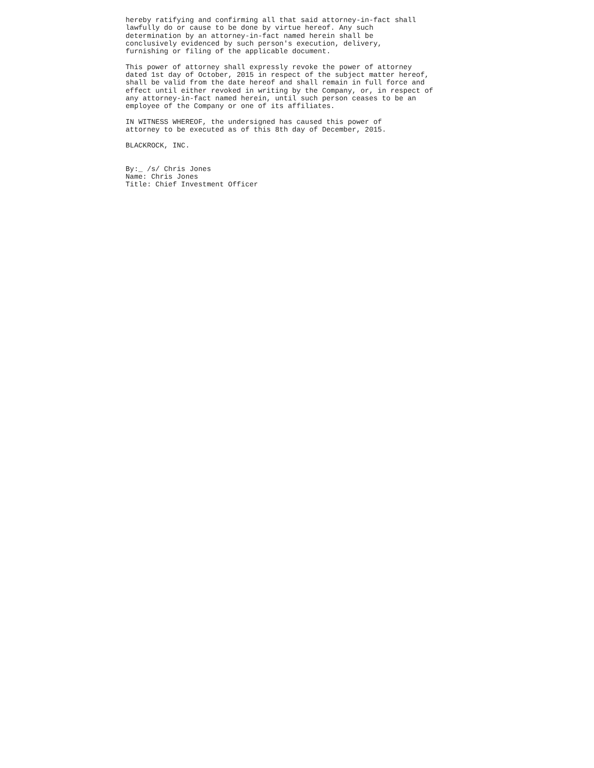hereby ratifying and confirming all that said attorney-in-fact shall
lawfully do or cause to be done by virtue hereof. Any such
determination by an attorney-in-fact named herein shall be
conclusively evidenced by such person's execution, delivery,
furnishing or filing of the applicable document.

This power of attorney shall expressly revoke the power of attorney
dated 1st day of October, 2015 in respect of the subject matter hereof,
shall be valid from the date hereof and shall remain in full force and
effect until either revoked in writing by the Company, or, in respect of
any attorney-in-fact named herein, until such person ceases to be an
employee of the Company or one of its affiliates.

IN WITNESS WHEREOF, the undersigned has caused this power of
attorney to be executed as of this 8th day of December, 2015.

BLACKROCK, INC.


By:_ /s/ Chris Jones
Name: Chris Jones
Title: Chief Investment Officer